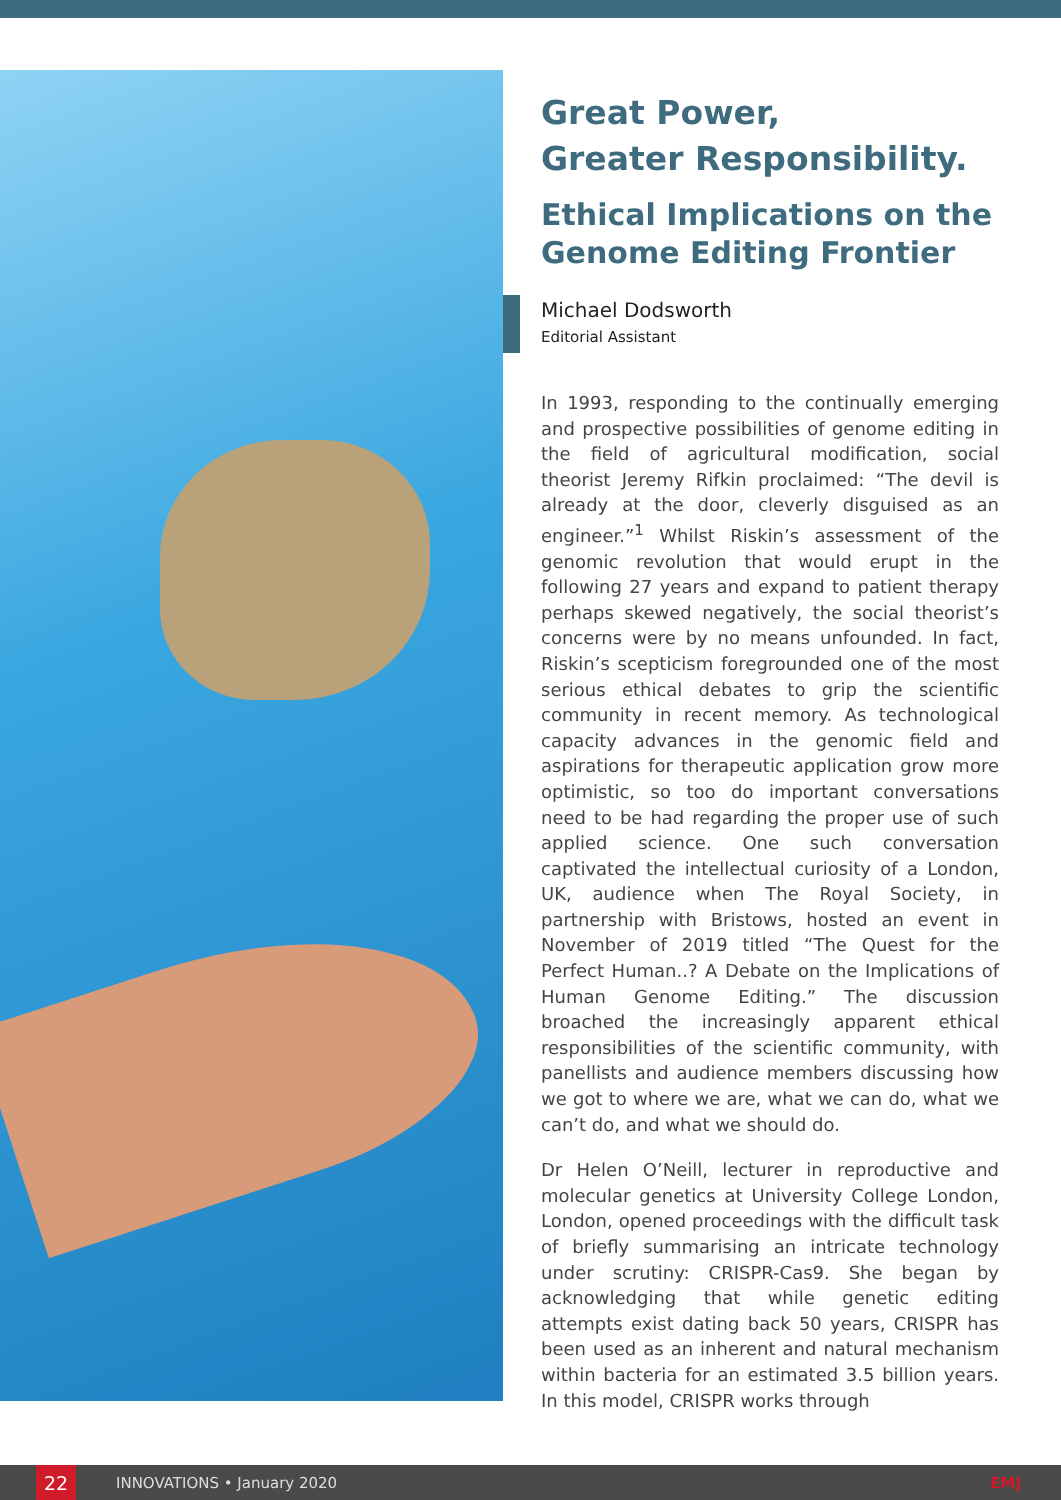Great Power,
Greater Responsibility.
Ethical Implications on the Genome Editing Frontier
Michael Dodsworth
Editorial Assistant
In 1993, responding to the continually emerging and prospective possibilities of genome editing in the field of agricultural modification, social theorist Jeremy Rifkin proclaimed: “The devil is already at the door, cleverly disguised as an engineer.”<sup>1</sup> Whilst Riskin’s assessment of the genomic revolution that would erupt in the following 27 years and expand to patient therapy perhaps skewed negatively, the social theorist’s concerns were by no means unfounded. In fact, Riskin’s scepticism foregrounded one of the most serious ethical debates to grip the scientific community in recent memory. As technological capacity advances in the genomic field and aspirations for therapeutic application grow more optimistic, so too do important conversations need to be had regarding the proper use of such applied science. One such conversation captivated the intellectual curiosity of a London, UK, audience when The Royal Society, in partnership with Bristows, hosted an event in November of 2019 titled “The Quest for the Perfect Human..? A Debate on the Implications of Human Genome Editing.” The discussion broached the increasingly apparent ethical responsibilities of the scientific community, with panellists and audience members discussing how we got to where we are, what we can do, what we can’t do, and what we should do.
Dr Helen O’Neill, lecturer in reproductive and molecular genetics at University College London, London, opened proceedings with the difficult task of briefly summarising an intricate technology under scrutiny: CRISPR-Cas9. She began by acknowledging that while genetic editing attempts exist dating back 50 years, CRISPR has been used as an inherent and natural mechanism within bacteria for an estimated 3.5 billion years. In this model, CRISPR works through
22
INNOVATIONS • January 2020 EMJ